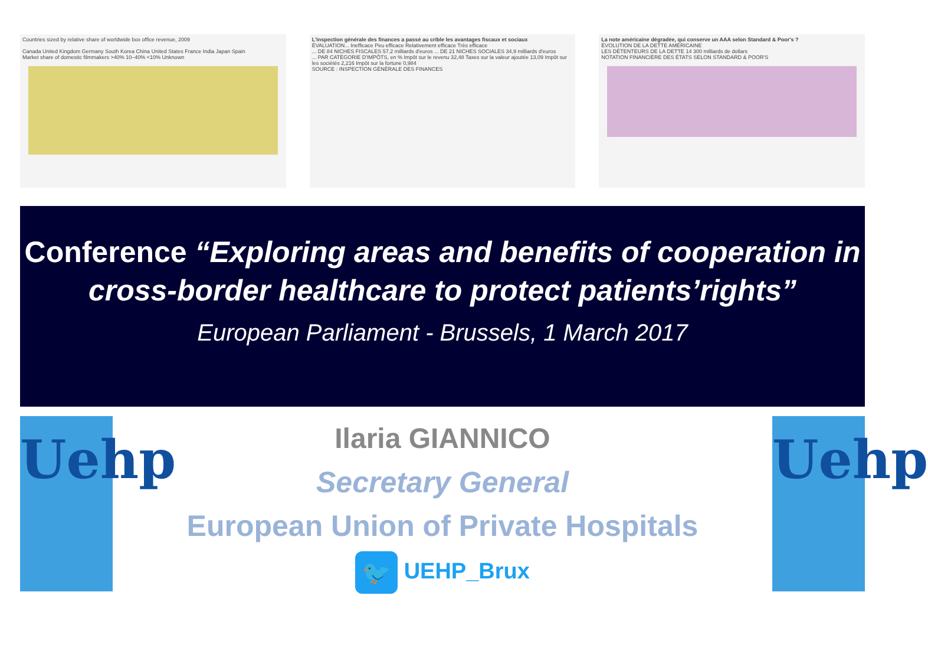Countries sized by relative share of worldwide box office revenue, 2009
Canada United Kingdom Germany South Korea China United States France India Japan Spain
Market share of domestic filmmakers >40% 10–40% <10% Unknown
L'inspection générale des finances a passé au crible les avantages fiscaux et sociaux
ÉVALUATION... Inefficace Peu efficace Relativement efficace Très efficace
... DE 84 NICHES FISCALES 57,2 milliards d'euros ... DE 21 NICHES SOCIALES 34,9 milliards d'euros
... PAR CATÉGORIE D'IMPÔTS, en % Impôt sur le revenu 32,48 Taxes sur la valeur ajoutée 13,09 Impôt sur les sociétés 2,216 Impôt sur la fortune 0,984
SOURCE : INSPECTION GÉNÉRALE DES FINANCES
La note américaine dégradée, qui conserve un AAA selon Standard & Poor's ?
ÉVOLUTION DE LA DETTE AMÉRICAINE
LES DÉTENTEURS DE LA DETTE 14 300 milliards de dollars
NOTATION FINANCIÈRE DES ÉTATS SELON STANDARD & POOR'S
Conference “Exploring areas and benefits of cooperation in cross-border healthcare to protect patients’rights”
European Parliament - Brussels, 1 March 2017
Uehp
Uehp
Ilaria GIANNICO
Secretary General
European Union of Private Hospitals
🐦 UEHP_Brux